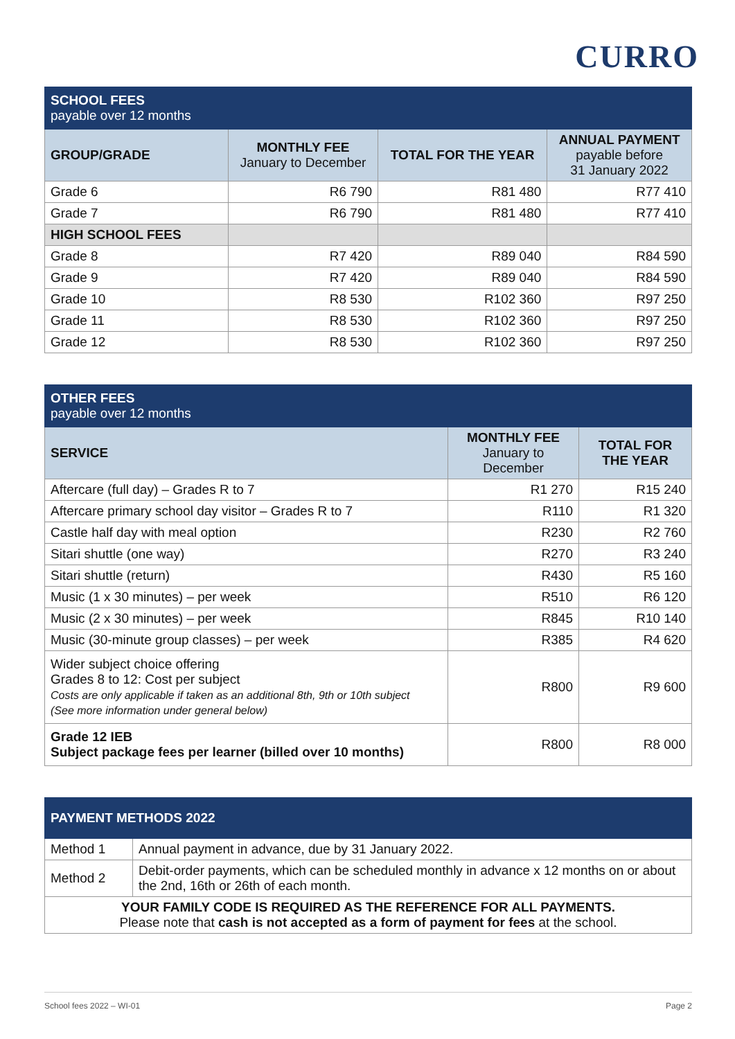CURRO
| SCHOOL FEES payable over 12 months | | | |
| GROUP/GRADE | MONTHLY FEE January to December | TOTAL FOR THE YEAR | ANNUAL PAYMENT payable before 31 January 2022 |
| Grade 6 | R6 790 | R81 480 | R77 410 |
| Grade 7 | R6 790 | R81 480 | R77 410 |
| HIGH SCHOOL FEES | | | |
| Grade 8 | R7 420 | R89 040 | R84 590 |
| Grade 9 | R7 420 | R89 040 | R84 590 |
| Grade 10 | R8 530 | R102 360 | R97 250 |
| Grade 11 | R8 530 | R102 360 | R97 250 |
| Grade 12 | R8 530 | R102 360 | R97 250 |
| OTHER FEES payable over 12 months | | |
| SERVICE | MONTHLY FEE January to December | TOTAL FOR THE YEAR |
| Aftercare (full day) – Grades R to 7 | R1 270 | R15 240 |
| Aftercare primary school day visitor – Grades R to 7 | R110 | R1 320 |
| Castle half day with meal option | R230 | R2 760 |
| Sitari shuttle (one way) | R270 | R3 240 |
| Sitari shuttle (return) | R430 | R5 160 |
| Music (1 x 30 minutes) – per week | R510 | R6 120 |
| Music (2 x 30 minutes) – per week | R845 | R10 140 |
| Music (30-minute group classes) – per week | R385 | R4 620 |
| Wider subject choice offering Grades 8 to 12: Cost per subject Costs are only applicable if taken as an additional 8th, 9th or 10th subject (See more information under general below) | R800 | R9 600 |
| Grade 12 IEB Subject package fees per learner (billed over 10 months) | R800 | R8 000 |
| PAYMENT METHODS 2022 | |
| Method 1 | Annual payment in advance, due by 31 January 2022. |
| Method 2 | Debit-order payments, which can be scheduled monthly in advance x 12 months on or about the 2nd, 16th or 26th of each month. |
| YOUR FAMILY CODE IS REQUIRED AS THE REFERENCE FOR ALL PAYMENTS. Please note that cash is not accepted as a form of payment for fees at the school. | |
School fees 2022 – WI-01 Page 2